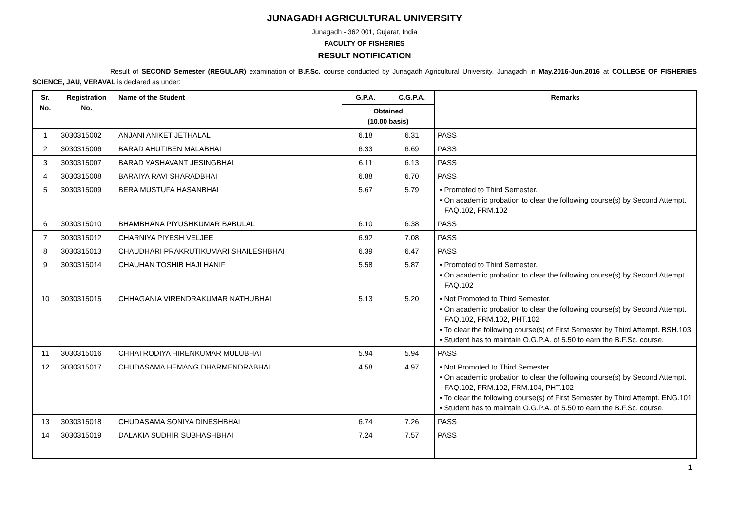JUNAGADH AGRICULTURAL UNIVERSITY
Junagadh - 362 001, Gujarat, India
FACULTY OF FISHERIES
RESULT NOTIFICATION
Result of SECOND Semester (REGULAR) examination of B.F.Sc. course conducted by Junagadh Agricultural University, Junagadh in May.2016-Jun.2016 at COLLEGE OF FISHERIES SCIENCE, JAU, VERAVAL is declared as under:
| Sr. No. | Registration No. | Name of the Student | G.P.A. | C.G.P.A. | Remarks |
| --- | --- | --- | --- | --- | --- |
| | | | Obtained (10.00 basis) | | |
| 1 | 3030315002 | ANJANI ANIKET JETHALAL | 6.18 | 6.31 | PASS |
| 2 | 3030315006 | BARAD AHUTIBEN MALABHAI | 6.33 | 6.69 | PASS |
| 3 | 3030315007 | BARAD YASHAVANT JESINGBHAI | 6.11 | 6.13 | PASS |
| 4 | 3030315008 | BARAIYA RAVI SHARADBHAI | 6.88 | 6.70 | PASS |
| 5 | 3030315009 | BERA MUSTUFA HASANBHAI | 5.67 | 5.79 | • Promoted to Third Semester. • On academic probation to clear the following course(s) by Second Attempt. FAQ.102, FRM.102 |
| 6 | 3030315010 | BHAMBHANA PIYUSHKUMAR BABULAL | 6.10 | 6.38 | PASS |
| 7 | 3030315012 | CHARNIYA PIYESH VELJEE | 6.92 | 7.08 | PASS |
| 8 | 3030315013 | CHAUDHARI PRAKRUTIKUMARI SHAILESHBHAI | 6.39 | 6.47 | PASS |
| 9 | 3030315014 | CHAUHAN TOSHIB HAJI HANIF | 5.58 | 5.87 | • Promoted to Third Semester. • On academic probation to clear the following course(s) by Second Attempt. FAQ.102 |
| 10 | 3030315015 | CHHAGANIA VIRENDRAKUMAR NATHUBHAI | 5.13 | 5.20 | • Not Promoted to Third Semester. • On academic probation to clear the following course(s) by Second Attempt. FAQ.102, FRM.102, PHT.102 • To clear the following course(s) of First Semester by Third Attempt. BSH.103 • Student has to maintain O.G.P.A. of 5.50 to earn the B.F.Sc. course. |
| 11 | 3030315016 | CHHATRODIYA HIRENKUMAR MULUBHAI | 5.94 | 5.94 | PASS |
| 12 | 3030315017 | CHUDASAMA HEMANG DHARMENDRABHAI | 4.58 | 4.97 | • Not Promoted to Third Semester. • On academic probation to clear the following course(s) by Second Attempt. FAQ.102, FRM.102, FRM.104, PHT.102 • To clear the following course(s) of First Semester by Third Attempt. ENG.101 • Student has to maintain O.G.P.A. of 5.50 to earn the B.F.Sc. course. |
| 13 | 3030315018 | CHUDASAMA SONIYA DINESHBHAI | 6.74 | 7.26 | PASS |
| 14 | 3030315019 | DALAKIA SUDHIR SUBHASHBHAI | 7.24 | 7.57 | PASS |
1